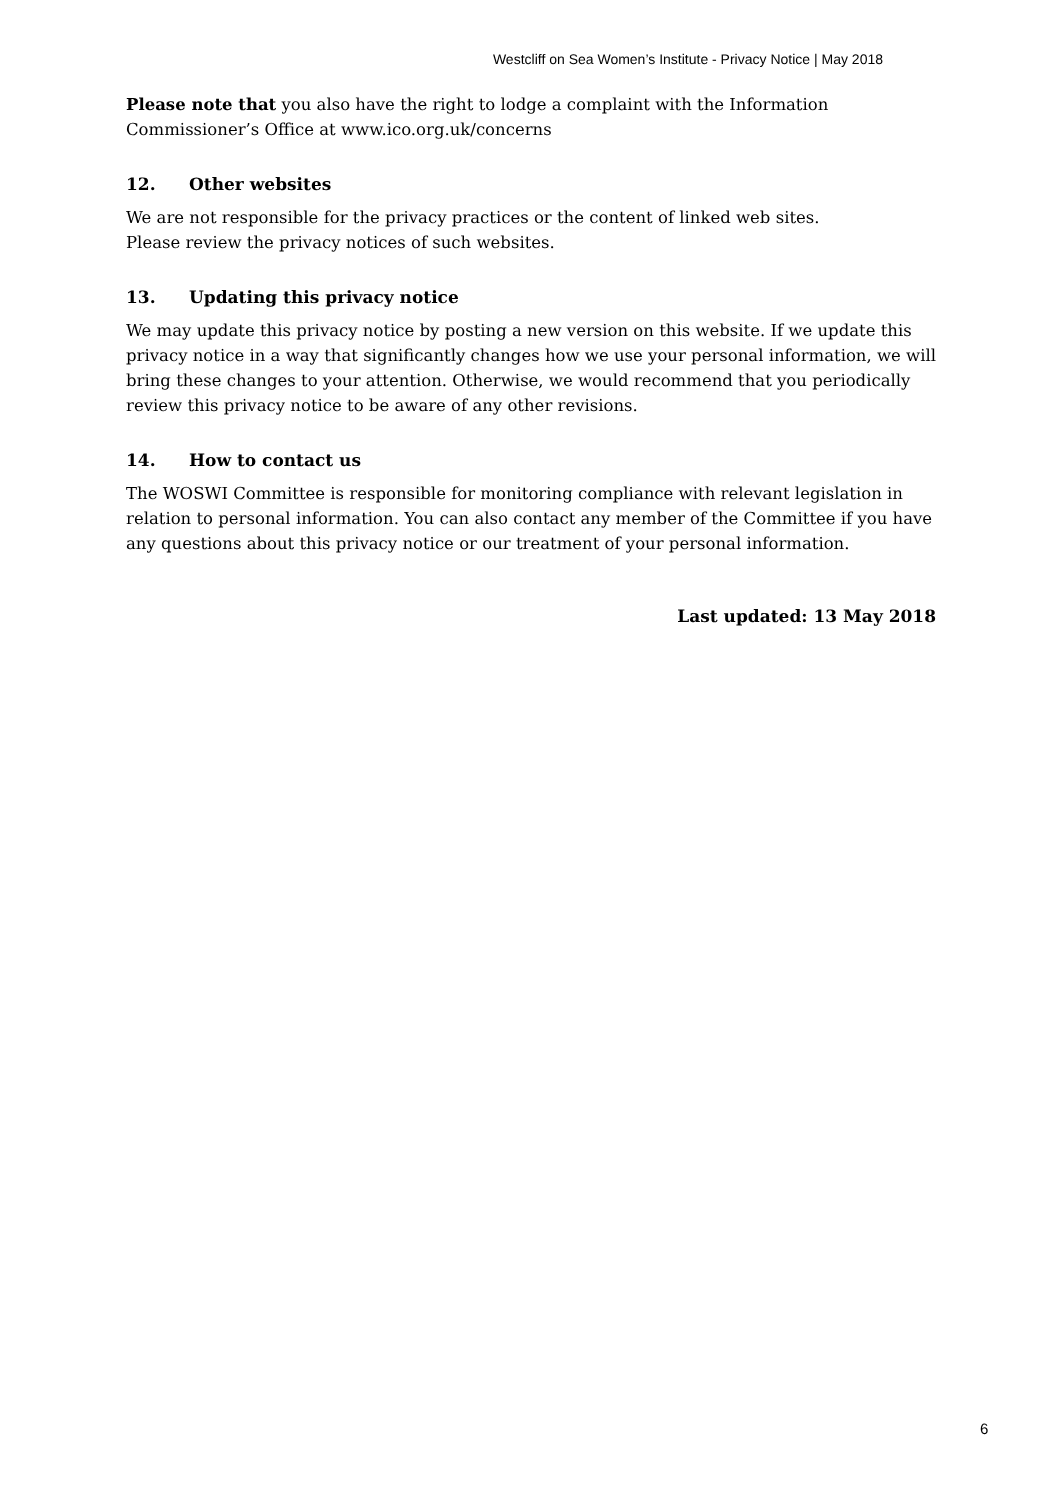Westcliff on Sea Women’s Institute - Privacy Notice | May 2018
Please note that you also have the right to lodge a complaint with the Information Commissioner’s Office at www.ico.org.uk/concerns
12. Other websites
We are not responsible for the privacy practices or the content of linked web sites.
Please review the privacy notices of such websites.
13. Updating this privacy notice
We may update this privacy notice by posting a new version on this website. If we update this privacy notice in a way that significantly changes how we use your personal information, we will bring these changes to your attention. Otherwise, we would recommend that you periodically review this privacy notice to be aware of any other revisions.
14. How to contact us
The WOSWI Committee is responsible for monitoring compliance with relevant legislation in relation to personal information. You can also contact any member of the Committee if you have any questions about this privacy notice or our treatment of your personal information.
Last updated: 13 May 2018
6